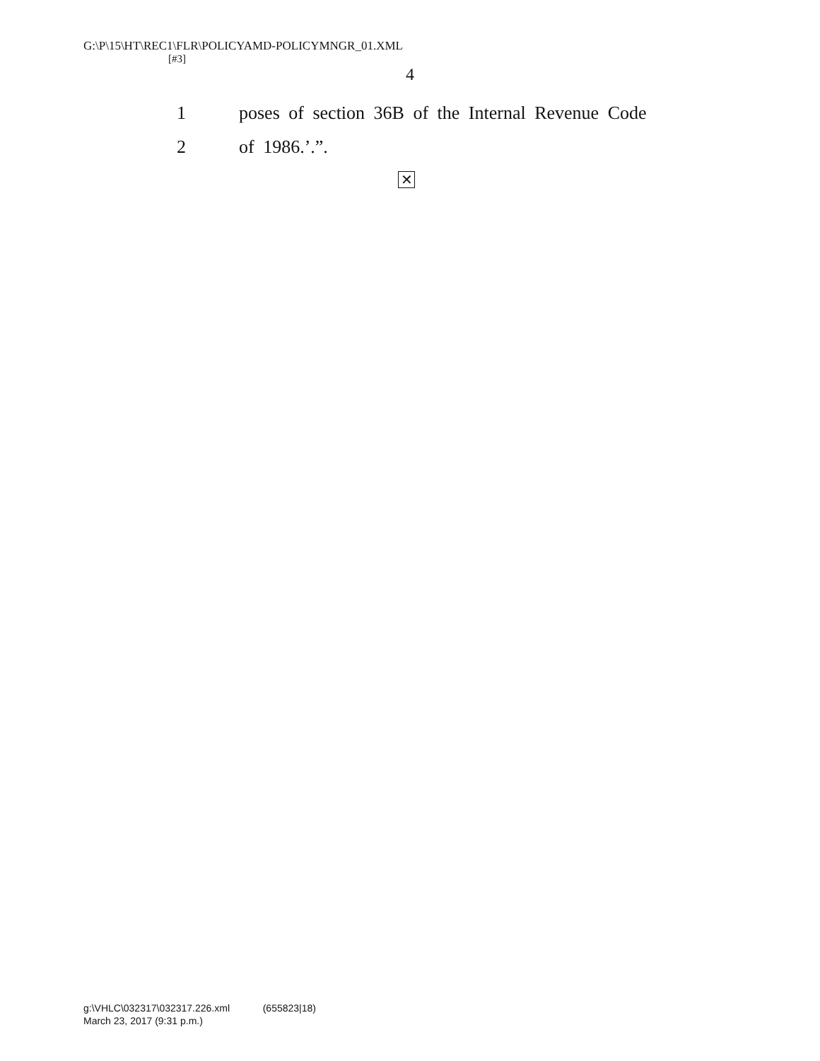G:\P\15\HT\REC1\FLR\POLICYAMD-POLICYMNGR_01.XML
[#3]
4
1 poses of section 36B of the Internal Revenue Code
2 of 1986.’.”.
✕
g:\VHLC\032317\032317.226.xml (655823|18)
March 23, 2017 (9:31 p.m.)